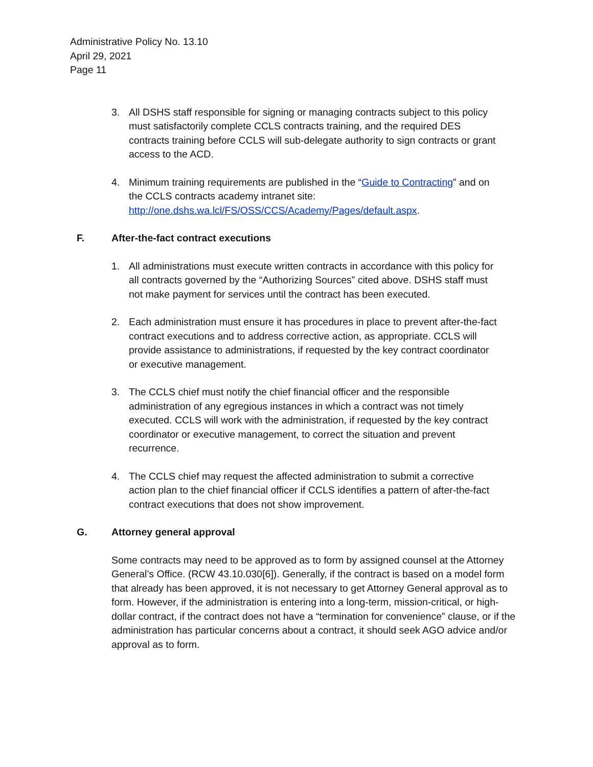Administrative Policy No. 13.10
April 29, 2021
Page 11
3. All DSHS staff responsible for signing or managing contracts subject to this policy must satisfactorily complete CCLS contracts training, and the required DES contracts training before CCLS will sub-delegate authority to sign contracts or grant access to the ACD.
4. Minimum training requirements are published in the “Guide to Contracting” and on the CCLS contracts academy intranet site: http://one.dshs.wa.lcl/FS/OSS/CCS/Academy/Pages/default.aspx.
F. After-the-fact contract executions
1. All administrations must execute written contracts in accordance with this policy for all contracts governed by the “Authorizing Sources” cited above. DSHS staff must not make payment for services until the contract has been executed.
2. Each administration must ensure it has procedures in place to prevent after-the-fact contract executions and to address corrective action, as appropriate. CCLS will provide assistance to administrations, if requested by the key contract coordinator or executive management.
3. The CCLS chief must notify the chief financial officer and the responsible administration of any egregious instances in which a contract was not timely executed. CCLS will work with the administration, if requested by the key contract coordinator or executive management, to correct the situation and prevent recurrence.
4. The CCLS chief may request the affected administration to submit a corrective action plan to the chief financial officer if CCLS identifies a pattern of after-the-fact contract executions that does not show improvement.
G. Attorney general approval
Some contracts may need to be approved as to form by assigned counsel at the Attorney General’s Office. (RCW 43.10.030[6]). Generally, if the contract is based on a model form that already has been approved, it is not necessary to get Attorney General approval as to form. However, if the administration is entering into a long-term, mission-critical, or high- dollar contract, if the contract does not have a “termination for convenience” clause, or if the administration has particular concerns about a contract, it should seek AGO advice and/or approval as to form.